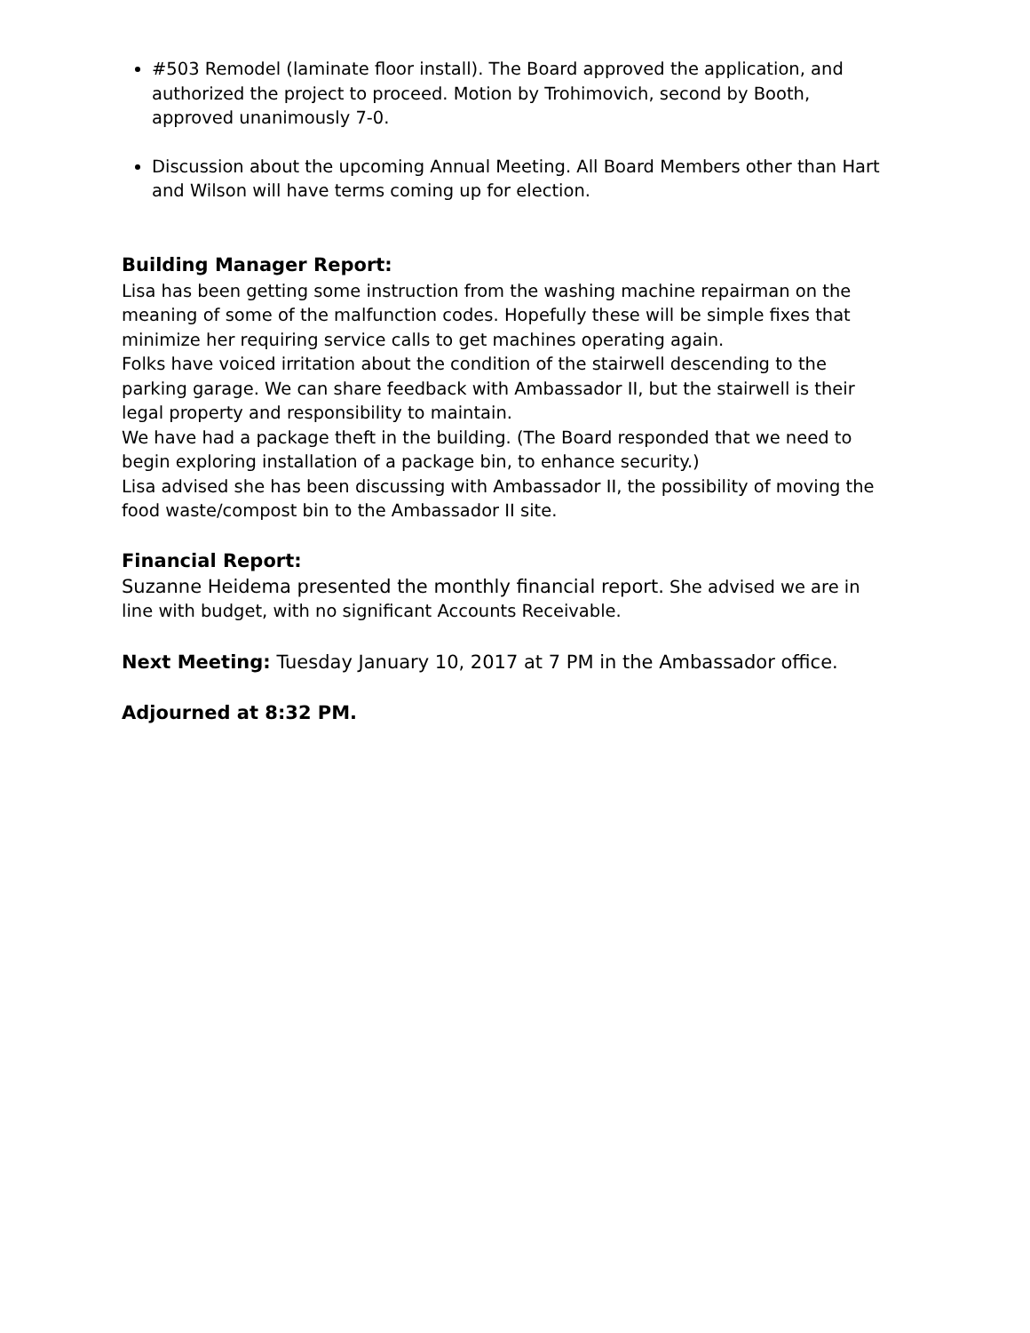#503 Remodel (laminate floor install). The Board approved the application, and authorized the project to proceed. Motion by Trohimovich, second by Booth, approved unanimously 7-0.
Discussion about the upcoming Annual Meeting. All Board Members other than Hart and Wilson will have terms coming up for election.
Building Manager Report:
Lisa has been getting some instruction from the washing machine repairman on the meaning of some of the malfunction codes. Hopefully these will be simple fixes that minimize her requiring service calls to get machines operating again.
Folks have voiced irritation about the condition of the stairwell descending to the parking garage. We can share feedback with Ambassador II, but the stairwell is their legal property and responsibility to maintain.
We have had a package theft in the building. (The Board responded that we need to begin exploring installation of a package bin, to enhance security.)
Lisa advised she has been discussing with Ambassador II, the possibility of moving the food waste/compost bin to the Ambassador II site.
Financial Report:
Suzanne Heidema presented the monthly financial report. She advised we are in line with budget, with no significant Accounts Receivable.
Next Meeting: Tuesday January 10, 2017 at 7 PM in the Ambassador office.
Adjourned at 8:32 PM.